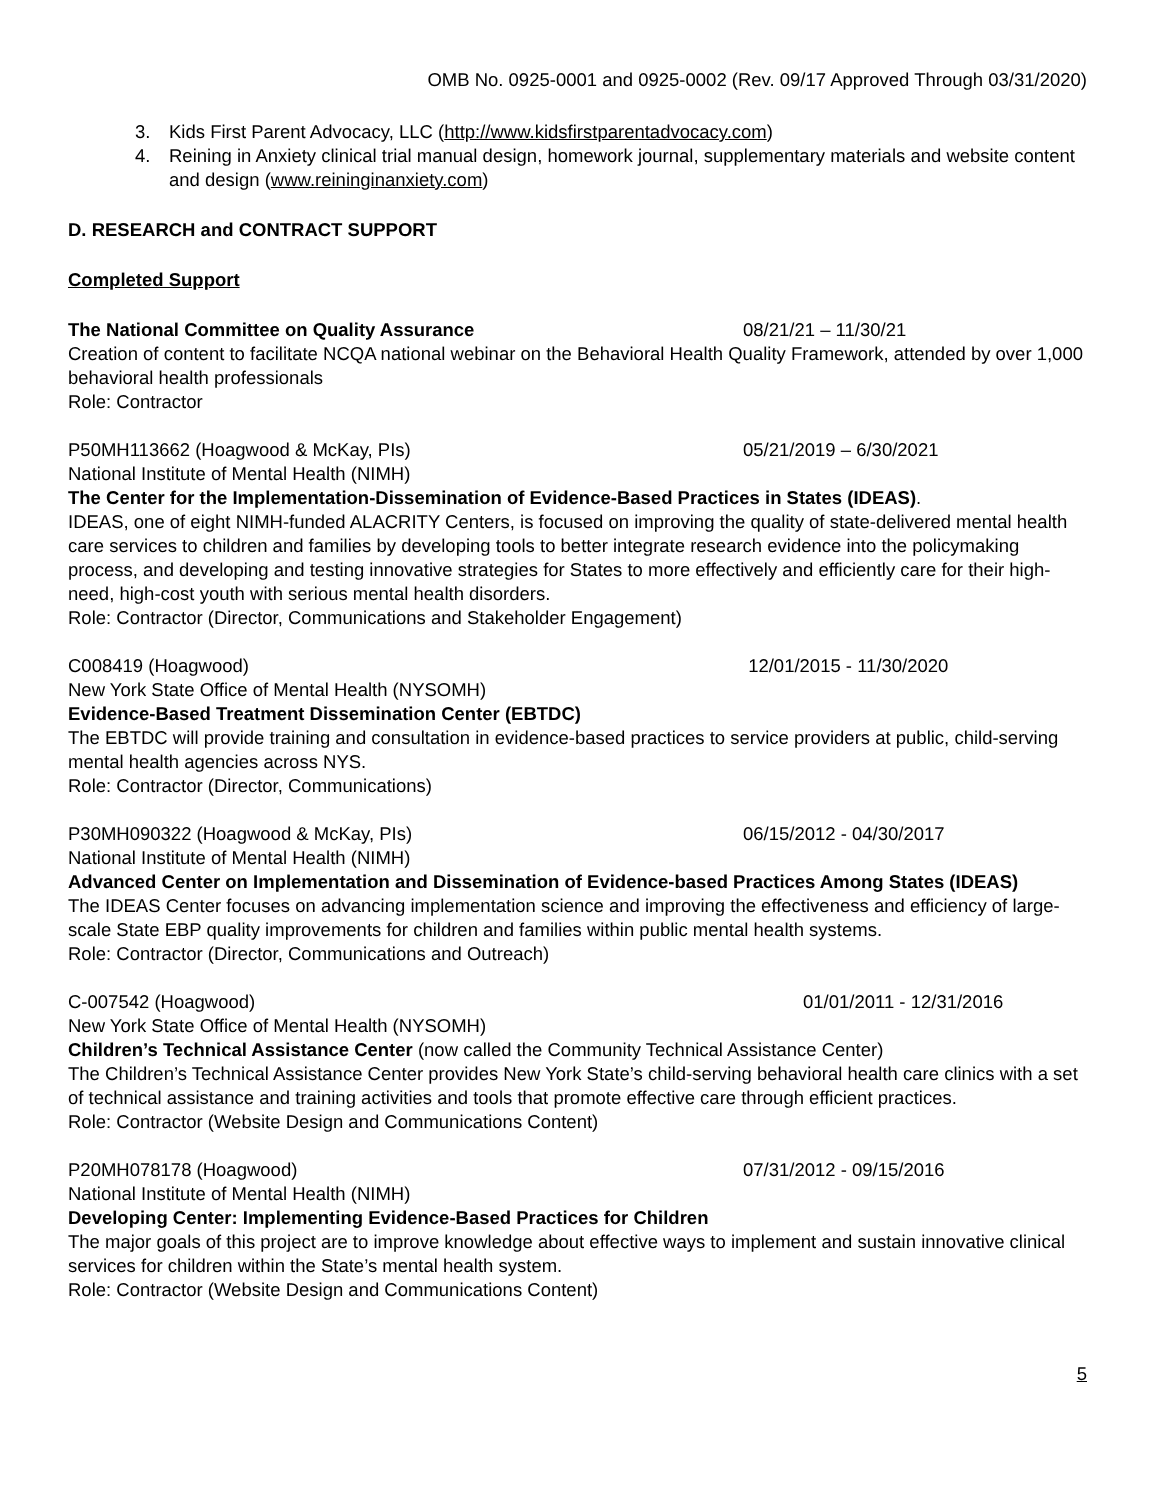OMB No. 0925-0001 and 0925-0002 (Rev. 09/17 Approved Through 03/31/2020)
3. Kids First Parent Advocacy, LLC (http://www.kidsfirstparentadvocacy.com)
4. Reining in Anxiety clinical trial manual design, homework journal, supplementary materials and website content and design (www.reininginanxiety.com)
D. RESEARCH and CONTRACT SUPPORT
Completed Support
The National Committee on Quality Assurance 08/21/21 – 11/30/21
Creation of content to facilitate NCQA national webinar on the Behavioral Health Quality Framework, attended by over 1,000 behavioral health professionals
Role: Contractor
P50MH113662 (Hoagwood & McKay, PIs) 05/21/2019 – 6/30/2021
National Institute of Mental Health (NIMH)
The Center for the Implementation-Dissemination of Evidence-Based Practices in States (IDEAS).
IDEAS, one of eight NIMH-funded ALACRITY Centers, is focused on improving the quality of state-delivered mental health care services to children and families by developing tools to better integrate research evidence into the policymaking process, and developing and testing innovative strategies for States to more effectively and efficiently care for their high-need, high-cost youth with serious mental health disorders.
Role: Contractor (Director, Communications and Stakeholder Engagement)
C008419 (Hoagwood) 12/01/2015 - 11/30/2020
New York State Office of Mental Health (NYSOMH)
Evidence-Based Treatment Dissemination Center (EBTDC)
The EBTDC will provide training and consultation in evidence-based practices to service providers at public, child-serving mental health agencies across NYS.
Role: Contractor (Director, Communications)
P30MH090322 (Hoagwood & McKay, PIs) 06/15/2012 - 04/30/2017
National Institute of Mental Health (NIMH)
Advanced Center on Implementation and Dissemination of Evidence-based Practices Among States (IDEAS)
The IDEAS Center focuses on advancing implementation science and improving the effectiveness and efficiency of large-scale State EBP quality improvements for children and families within public mental health systems.
Role: Contractor (Director, Communications and Outreach)
C-007542 (Hoagwood) 01/01/2011 - 12/31/2016
New York State Office of Mental Health (NYSOMH)
Children’s Technical Assistance Center (now called the Community Technical Assistance Center)
The Children’s Technical Assistance Center provides New York State’s child-serving behavioral health care clinics with a set of technical assistance and training activities and tools that promote effective care through efficient practices.
Role: Contractor (Website Design and Communications Content)
P20MH078178 (Hoagwood) 07/31/2012 - 09/15/2016
National Institute of Mental Health (NIMH)
Developing Center: Implementing Evidence-Based Practices for Children
The major goals of this project are to improve knowledge about effective ways to implement and sustain innovative clinical services for children within the State’s mental health system.
Role: Contractor (Website Design and Communications Content)
5